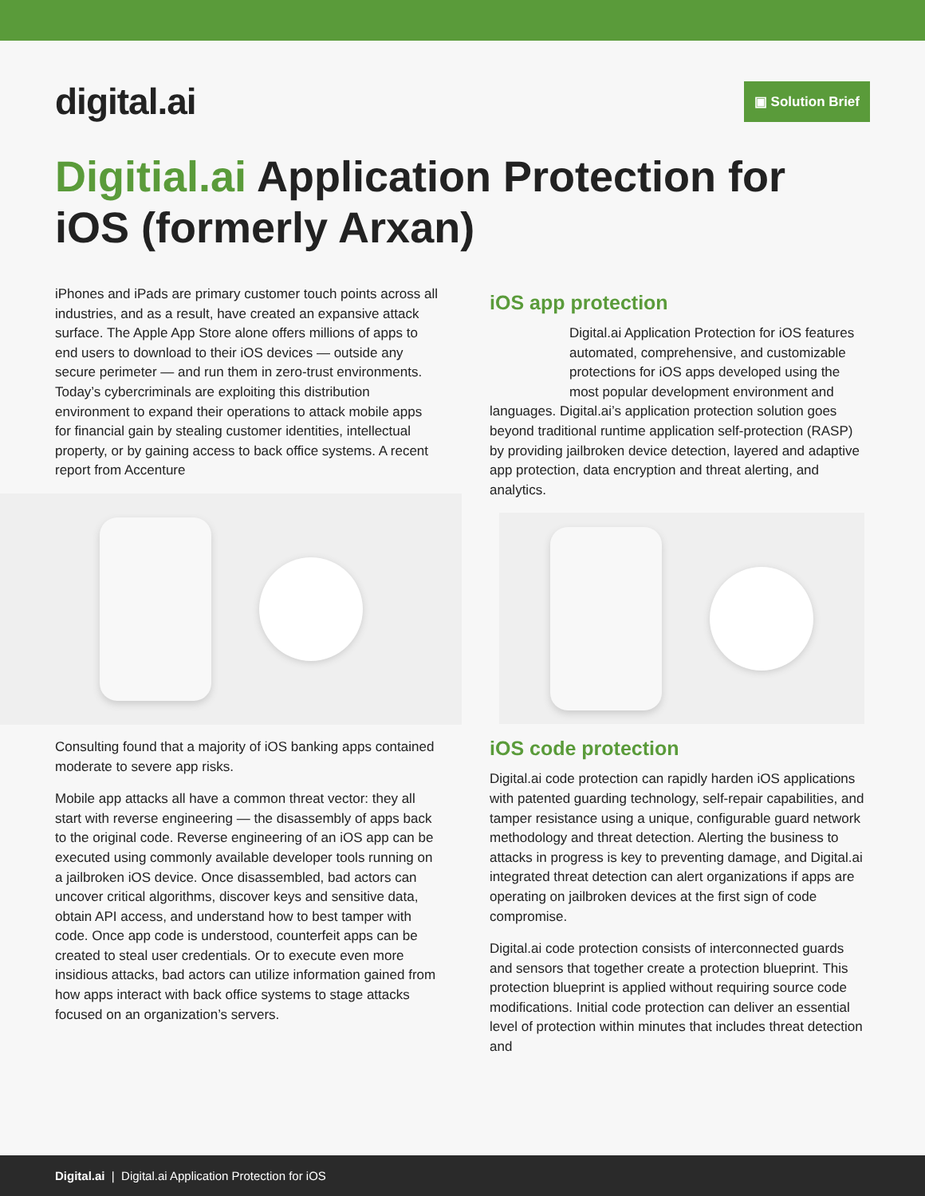digital.ai
▣ Solution Brief
Digitial.ai Application Protection for iOS (formerly Arxan)
iPhones and iPads are primary customer touch points across all industries, and as a result, have created an expansive attack surface. The Apple App Store alone offers millions of apps to end users to download to their iOS devices — outside any secure perimeter — and run them in zero-trust environments. Today’s cybercriminals are exploiting this distribution environment to expand their operations to attack mobile apps for financial gain by stealing customer identities, intellectual property, or by gaining access to back office systems. A recent report from Accenture
Consulting found that a majority of iOS banking apps contained moderate to severe app risks.
Mobile app attacks all have a common threat vector: they all start with reverse engineering — the disassembly of apps back to the original code. Reverse engineering of an iOS app can be executed using commonly available developer tools running on a jailbroken iOS device. Once disassembled, bad actors can uncover critical algorithms, discover keys and sensitive data, obtain API access, and understand how to best tamper with code. Once app code is understood, counterfeit apps can be created to steal user credentials. Or to execute even more insidious attacks, bad actors can utilize information gained from how apps interact with back office systems to stage attacks focused on an organization’s servers.
iOS app protection
Digital.ai Application Protection for iOS features automated, comprehensive, and customizable protections for iOS apps developed using the most popular development environment and languages. Digital.ai’s application protection solution goes beyond traditional runtime application self-protection (RASP) by providing jailbroken device detection, layered and adaptive app protection, data encryption and threat alerting, and analytics.
iOS code protection
Digital.ai code protection can rapidly harden iOS applications with patented guarding technology, self-repair capabilities, and tamper resistance using a unique, configurable guard network methodology and threat detection. Alerting the business to attacks in progress is key to preventing damage, and Digital.ai integrated threat detection can alert organizations if apps are operating on jailbroken devices at the first sign of code compromise.
Digital.ai code protection consists of interconnected guards and sensors that together create a protection blueprint. This protection blueprint is applied without requiring source code modifications. Initial code protection can deliver an essential level of protection within minutes that includes threat detection and
Digital.ai | Digital.ai Application Protection for iOS